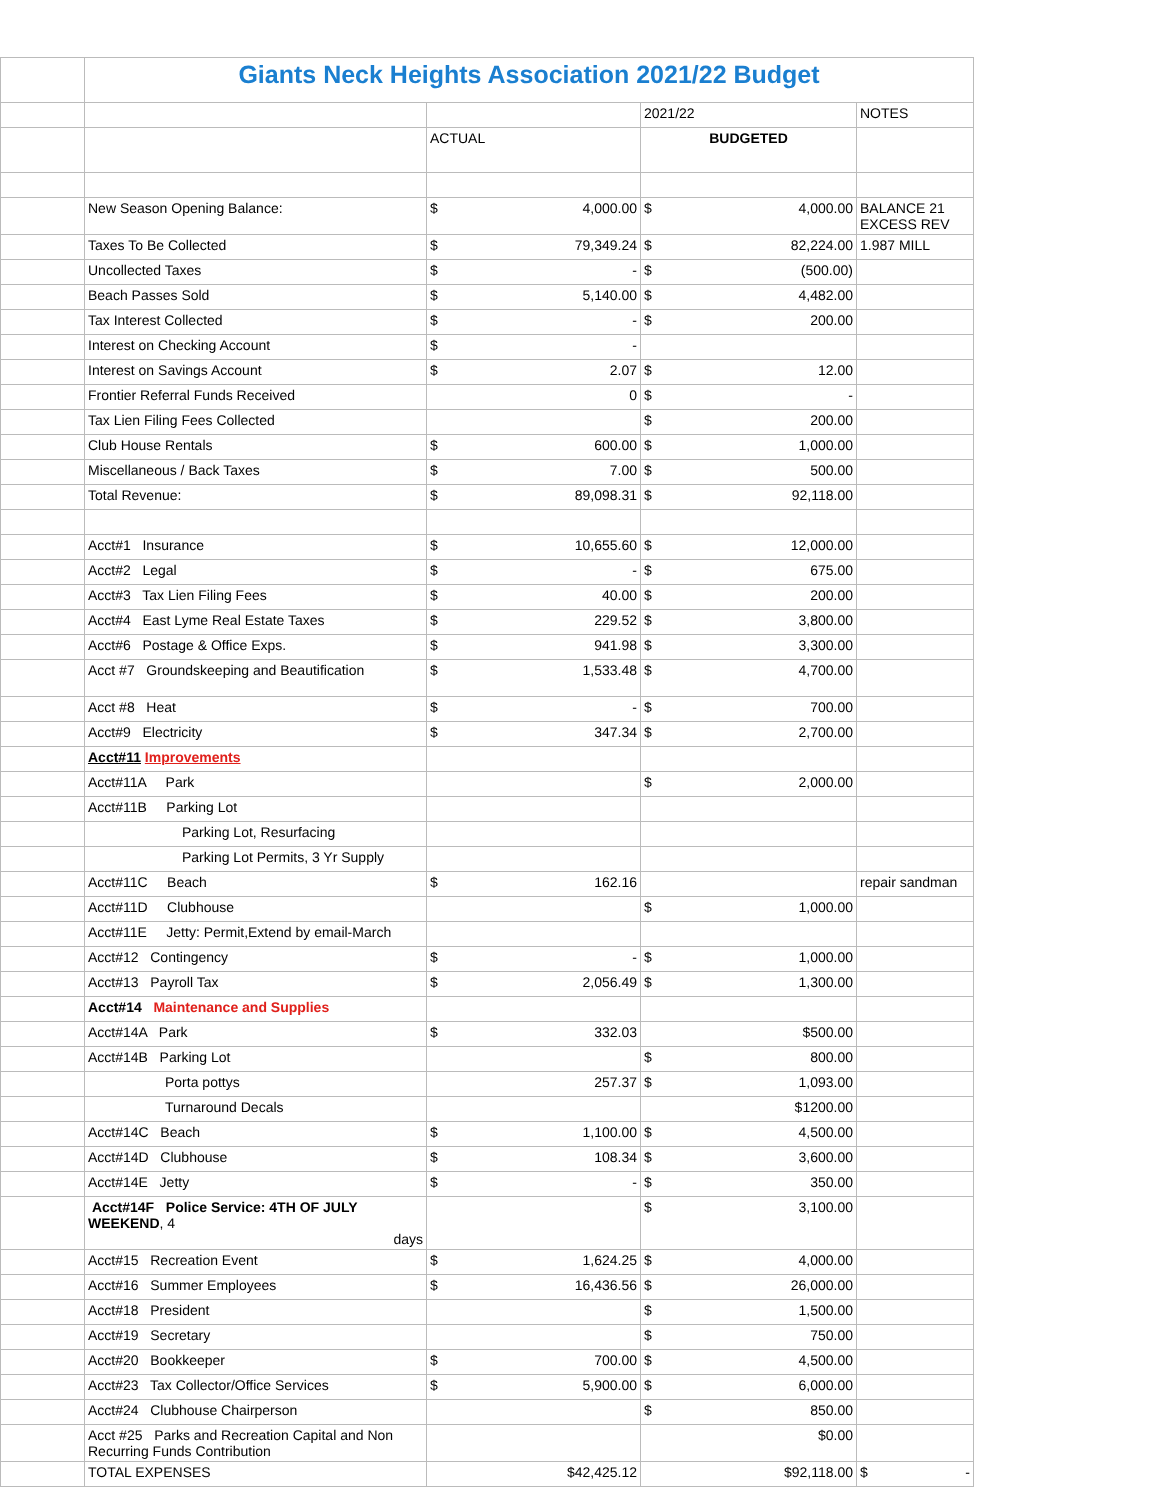| | Giants Neck Heights Association 2021/22 Budget | | | |
| | | | 2021/22 | NOTES |
| | | ACTUAL | BUDGETED | |
| | New Season Opening Balance: | $ 4,000.00 | $ 4,000.00 | BALANCE 21 EXCESS REV |
| | Taxes To Be Collected | $ 79,349.24 | $ 82,224.00 | 1.987 MILL |
| | Uncollected Taxes | $ - | $ (500.00) | |
| | Beach Passes Sold | $ 5,140.00 | $ 4,482.00 | |
| | Tax Interest Collected | $ - | $ 200.00 | |
| | Interest on Checking Account | $ - | | |
| | Interest on Savings Account | $ 2.07 | $ 12.00 | |
| | Frontier Referral Funds Received | 0 | $ - | |
| | Tax Lien Filing Fees Collected | | $ 200.00 | |
| | Club House Rentals | $ 600.00 | $ 1,000.00 | |
| | Miscellaneous / Back Taxes | $ 7.00 | $ 500.00 | |
| | Total Revenue: | $ 89,098.31 | $ 92,118.00 | |
| | Acct#1 Insurance | $ 10,655.60 | $ 12,000.00 | |
| | Acct#2 Legal | $ - | $ 675.00 | |
| | Acct#3 Tax Lien Filing Fees | $ 40.00 | $ 200.00 | |
| | Acct#4 East Lyme Real Estate Taxes | $ 229.52 | $ 3,800.00 | |
| | Acct#6 Postage & Office Exps. | $ 941.98 | $ 3,300.00 | |
| | Acct #7 Groundskeeping and Beautification | $ 1,533.48 | $ 4,700.00 | |
| | Acct #8 Heat | $ - | $ 700.00 | |
| | Acct#9 Electricity | $ 347.34 | $ 2,700.00 | |
| | Acct#11 Improvements | | | |
| | Acct#11A Park | | $ 2,000.00 | |
| | Acct#11B Parking Lot | | | |
| | Parking Lot, Resurfacing | | | |
| | Parking Lot Permits, 3 Yr Supply | | | |
| | Acct#11C Beach | $ 162.16 | | repair sandman |
| | Acct#11D Clubhouse | | $ 1,000.00 | |
| | Acct#11E Jetty: Permit,Extend by email-March | | | |
| | Acct#12 Contingency | $ - | $ 1,000.00 | |
| | Acct#13 Payroll Tax | $ 2,056.49 | $ 1,300.00 | |
| | Acct#14 Maintenance and Supplies | | | |
| | Acct#14A Park | $ 332.03 | $500.00 | |
| | Acct#14B Parking Lot | | $ 800.00 | |
| | Porta pottys | 257.37 | $ 1,093.00 | |
| | Turnaround Decals | | $1200.00 | |
| | Acct#14C Beach | $ 1,100.00 | $ 4,500.00 | |
| | Acct#14D Clubhouse | $ 108.34 | $ 3,600.00 | |
| | Acct#14E Jetty | $ - | $ 350.00 | |
| | Acct#14F Police Service: 4TH OF JULY WEEKEND , 4 days | | $ 3,100.00 | |
| | Acct#15 Recreation Event | $ 1,624.25 | $ 4,000.00 | |
| | Acct#16 Summer Employees | $ 16,436.56 | $ 26,000.00 | |
| | Acct#18 President | | $ 1,500.00 | |
| | Acct#19 Secretary | | $ 750.00 | |
| | Acct#20 Bookkeeper | $ 700.00 | $ 4,500.00 | |
| | Acct#23 Tax Collector/Office Services | $ 5,900.00 | $ 6,000.00 | |
| | Acct#24 Clubhouse Chairperson | | $ 850.00 | |
| | Acct #25 Parks and Recreation Capital and Non Recurring Funds Contribution | | $0.00 | |
| | TOTAL EXPENSES | $42,425.12 | $92,118.00 | $ - |